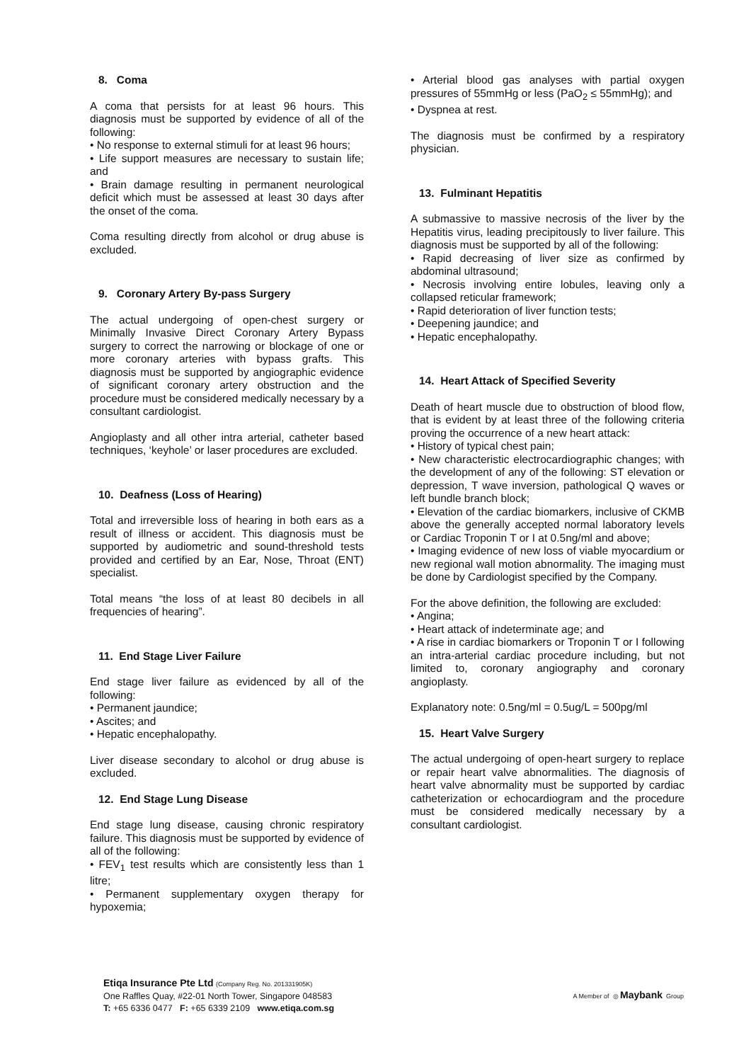8. Coma
A coma that persists for at least 96 hours. This diagnosis must be supported by evidence of all of the following:
• No response to external stimuli for at least 96 hours;
• Life support measures are necessary to sustain life; and
• Brain damage resulting in permanent neurological deficit which must be assessed at least 30 days after the onset of the coma.
Coma resulting directly from alcohol or drug abuse is excluded.
9. Coronary Artery By-pass Surgery
The actual undergoing of open-chest surgery or Minimally Invasive Direct Coronary Artery Bypass surgery to correct the narrowing or blockage of one or more coronary arteries with bypass grafts. This diagnosis must be supported by angiographic evidence of significant coronary artery obstruction and the procedure must be considered medically necessary by a consultant cardiologist.
Angioplasty and all other intra arterial, catheter based techniques, ‘keyhole’ or laser procedures are excluded.
10. Deafness (Loss of Hearing)
Total and irreversible loss of hearing in both ears as a result of illness or accident. This diagnosis must be supported by audiometric and sound-threshold tests provided and certified by an Ear, Nose, Throat (ENT) specialist.
Total means “the loss of at least 80 decibels in all frequencies of hearing”.
11. End Stage Liver Failure
End stage liver failure as evidenced by all of the following:
• Permanent jaundice;
• Ascites; and
• Hepatic encephalopathy.
Liver disease secondary to alcohol or drug abuse is excluded.
12. End Stage Lung Disease
End stage lung disease, causing chronic respiratory failure. This diagnosis must be supported by evidence of all of the following:
• FEV<sub>1</sub> test results which are consistently less than 1 litre;
• Permanent supplementary oxygen therapy for hypoxemia;
• Arterial blood gas analyses with partial oxygen pressures of 55mmHg or less (PaO<sub>2</sub> ≤ 55mmHg); and
• Dyspnea at rest.
The diagnosis must be confirmed by a respiratory physician.
13. Fulminant Hepatitis
A submassive to massive necrosis of the liver by the Hepatitis virus, leading precipitously to liver failure. This diagnosis must be supported by all of the following:
• Rapid decreasing of liver size as confirmed by abdominal ultrasound;
• Necrosis involving entire lobules, leaving only a collapsed reticular framework;
• Rapid deterioration of liver function tests;
• Deepening jaundice; and
• Hepatic encephalopathy.
14. Heart Attack of Specified Severity
Death of heart muscle due to obstruction of blood flow, that is evident by at least three of the following criteria proving the occurrence of a new heart attack:
• History of typical chest pain;
• New characteristic electrocardiographic changes; with the development of any of the following: ST elevation or depression, T wave inversion, pathological Q waves or left bundle branch block;
• Elevation of the cardiac biomarkers, inclusive of CKMB above the generally accepted normal laboratory levels or Cardiac Troponin T or I at 0.5ng/ml and above;
• Imaging evidence of new loss of viable myocardium or new regional wall motion abnormality. The imaging must be done by Cardiologist specified by the Company.
For the above definition, the following are excluded:
• Angina;
• Heart attack of indeterminate age; and
• A rise in cardiac biomarkers or Troponin T or I following an intra-arterial cardiac procedure including, but not limited to, coronary angiography and coronary angioplasty.
Explanatory note: 0.5ng/ml = 0.5ug/L = 500pg/ml
15. Heart Valve Surgery
The actual undergoing of open-heart surgery to replace or repair heart valve abnormalities. The diagnosis of heart valve abnormality must be supported by cardiac catheterization or echocardiogram and the procedure must be considered medically necessary by a consultant cardiologist.
Etiqa Insurance Pte Ltd (Company Reg. No. 201331905K)
One Raffles Quay, #22-01 North Tower, Singapore 048583
T: +65 6336 0477 F: +65 6339 2109 www.etiqa.com.sg
A Member of ◎ Maybank Group